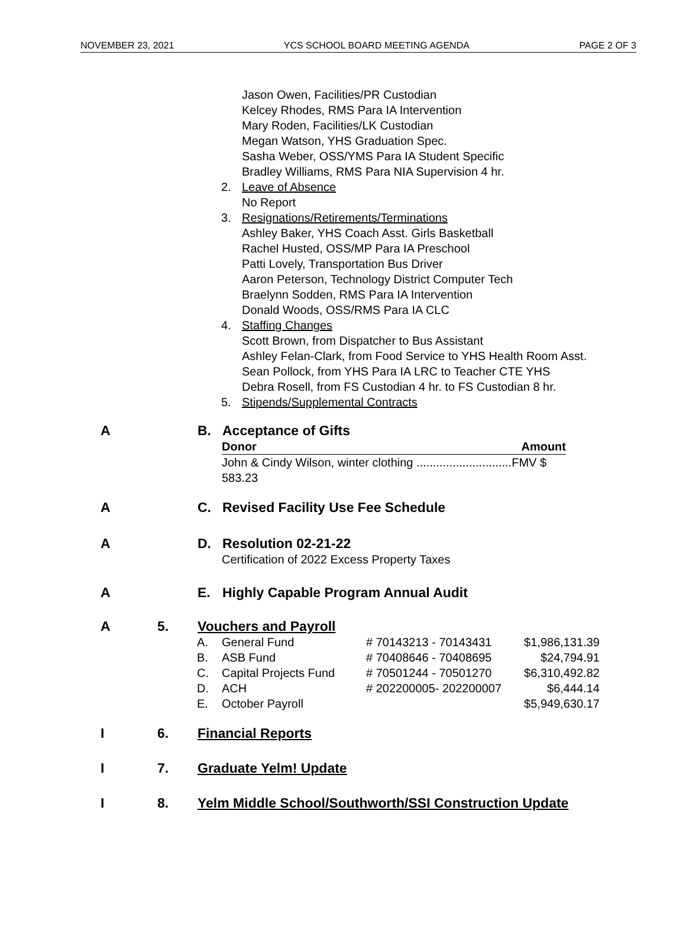NOVEMBER 23, 2021 YCS SCHOOL BOARD MEETING AGENDA PAGE 2 OF 3
Jason Owen, Facilities/PR Custodian
Kelcey Rhodes, RMS Para IA Intervention
Mary Roden, Facilities/LK Custodian
Megan Watson, YHS Graduation Spec.
Sasha Weber, OSS/YMS Para IA Student Specific
Bradley Williams, RMS Para NIA Supervision 4 hr.
2. Leave of Absence
No Report
3. Resignations/Retirements/Terminations
Ashley Baker, YHS Coach Asst. Girls Basketball
Rachel Husted, OSS/MP Para IA Preschool
Patti Lovely, Transportation Bus Driver
Aaron Peterson, Technology District Computer Tech
Braelynn Sodden, RMS Para IA Intervention
Donald Woods, OSS/RMS Para IA CLC
4. Staffing Changes
Scott Brown, from Dispatcher to Bus Assistant
Ashley Felan-Clark, from Food Service to YHS Health Room Asst.
Sean Pollock, from YHS Para IA LRC to Teacher CTE YHS
Debra Rosell, from FS Custodian 4 hr. to FS Custodian 8 hr.
5. Stipends/Supplemental Contracts
A B. Acceptance of Gifts
Donor Amount
John & Cindy Wilson, winter clothing .............................FMV $ 583.23
A C. Revised Facility Use Fee Schedule
A D. Resolution 02-21-22
Certification of 2022 Excess Property Taxes
A E. Highly Capable Program Annual Audit
A 5. Vouchers and Payroll
| A. | General Fund | # 70143213 - 70143431 | $1,986,131.39 |
| B. | ASB Fund | # 70408646 - 70408695 | $24,794.91 |
| C. | Capital Projects Fund | # 70501244 - 70501270 | $6,310,492.82 |
| D. | ACH | # 202200005- 202200007 | $6,444.14 |
| E. | October Payroll | | $5,949,630.17 |
I 6. Financial Reports
I 7. Graduate Yelm! Update
I 8. Yelm Middle School/Southworth/SSI Construction Update